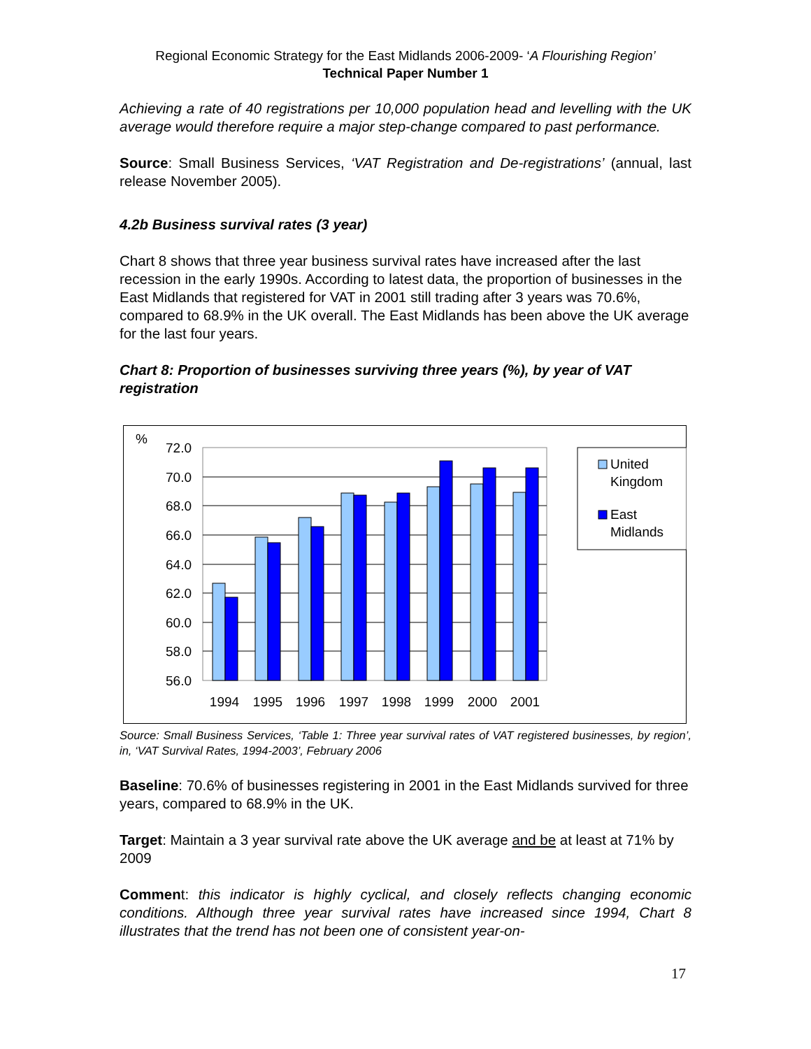Regional Economic Strategy for the East Midlands 2006-2009- ‘A Flourishing Region’
Technical Paper Number 1
Achieving a rate of 40 registrations per 10,000 population head and levelling with the UK average would therefore require a major step-change compared to past performance.
Source: Small Business Services, ‘VAT Registration and De-registrations’ (annual, last release November 2005).
4.2b Business survival rates (3 year)
Chart 8 shows that three year business survival rates have increased after the last recession in the early 1990s. According to latest data, the proportion of businesses in the East Midlands that registered for VAT in 2001 still trading after 3 years was 70.6%, compared to 68.9% in the UK overall. The East Midlands has been above the UK average for the last four years.
Chart 8: Proportion of businesses surviving three years (%), by year of VAT registration
%
72.0
70.0
68.0
66.0
64.0
62.0
60.0
58.0
56.0
1994
1995
1996
1997
1998
1999
2000
2001
United
Kingdom
East
Midlands
Source: Small Business Services, ‘Table 1: Three year survival rates of VAT registered businesses, by region’, in, ‘VAT Survival Rates, 1994-2003’, February 2006
Baseline: 70.6% of businesses registering in 2001 in the East Midlands survived for three years, compared to 68.9% in the UK.
Target: Maintain a 3 year survival rate above the UK average and be at least at 71% by 2009
Comment: this indicator is highly cyclical, and closely reflects changing economic conditions. Although three year survival rates have increased since 1994, Chart 8 illustrates that the trend has not been one of consistent year-on-
17